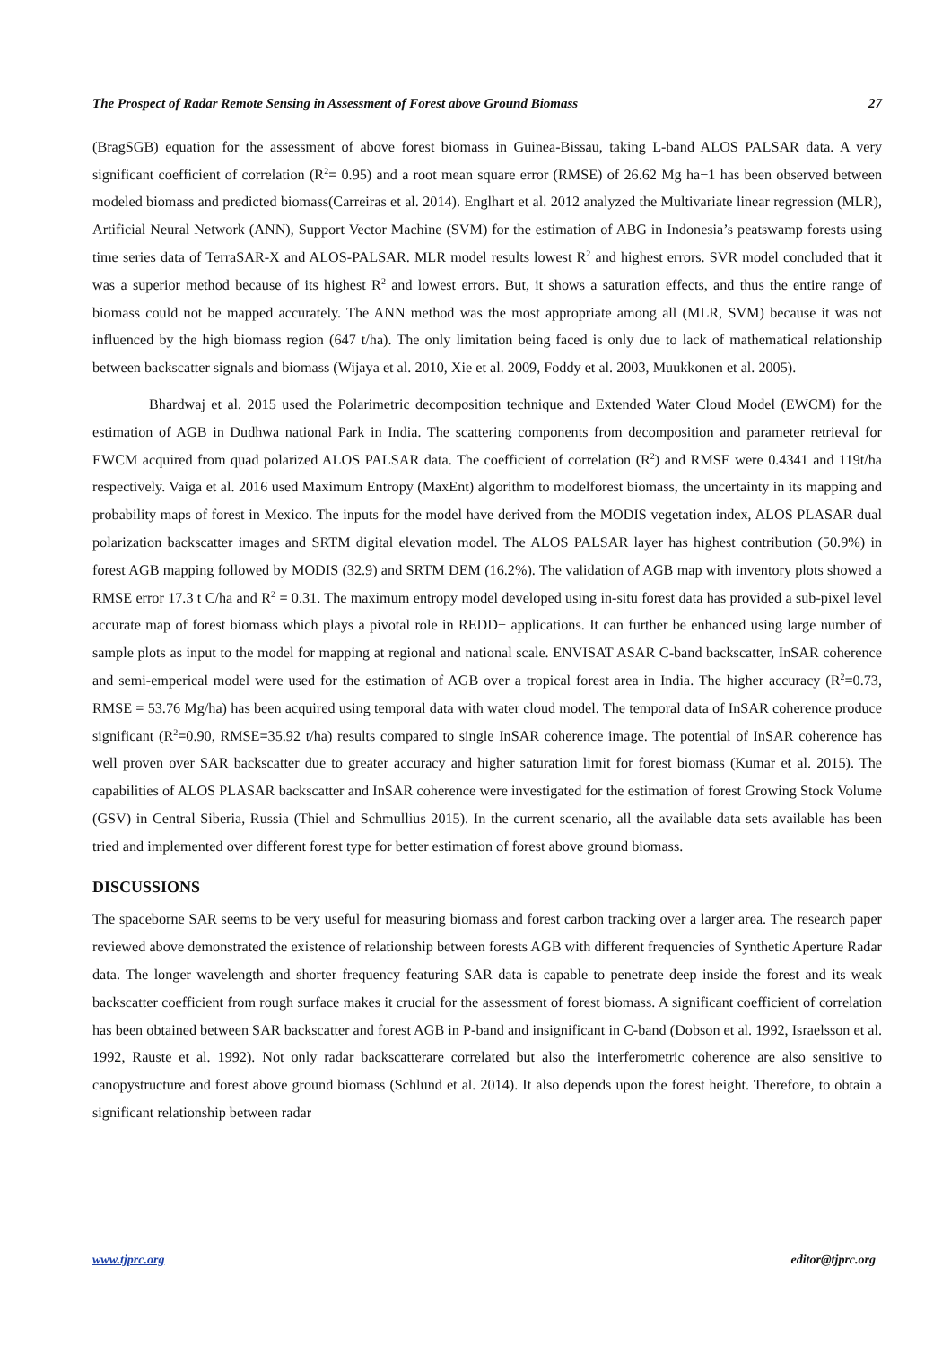The Prospect of Radar Remote Sensing in Assessment of Forest above Ground Biomass 27
(BragSGB) equation for the assessment of above forest biomass in Guinea-Bissau, taking L-band ALOS PALSAR data. A very significant coefficient of correlation (R<sup>2</sup>= 0.95) and a root mean square error (RMSE) of 26.62 Mg ha−1 has been observed between modeled biomass and predicted biomass(Carreiras et al. 2014). Englhart et al. 2012 analyzed the Multivariate linear regression (MLR), Artificial Neural Network (ANN), Support Vector Machine (SVM) for the estimation of ABG in Indonesia’s peatswamp forests using time series data of TerraSAR-X and ALOS-PALSAR. MLR model results lowest R<sup>2</sup> and highest errors. SVR model concluded that it was a superior method because of its highest R<sup>2</sup> and lowest errors. But, it shows a saturation effects, and thus the entire range of biomass could not be mapped accurately. The ANN method was the most appropriate among all (MLR, SVM) because it was not influenced by the high biomass region (647 t/ha). The only limitation being faced is only due to lack of mathematical relationship between backscatter signals and biomass (Wijaya et al. 2010, Xie et al. 2009, Foddy et al. 2003, Muukkonen et al. 2005).
Bhardwaj et al. 2015 used the Polarimetric decomposition technique and Extended Water Cloud Model (EWCM) for the estimation of AGB in Dudhwa national Park in India. The scattering components from decomposition and parameter retrieval for EWCM acquired from quad polarized ALOS PALSAR data. The coefficient of correlation (R<sup>2</sup>) and RMSE were 0.4341 and 119t/ha respectively. Vaiga et al. 2016 used Maximum Entropy (MaxEnt) algorithm to modelforest biomass, the uncertainty in its mapping and probability maps of forest in Mexico. The inputs for the model have derived from the MODIS vegetation index, ALOS PLASAR dual polarization backscatter images and SRTM digital elevation model. The ALOS PALSAR layer has highest contribution (50.9%) in forest AGB mapping followed by MODIS (32.9) and SRTM DEM (16.2%). The validation of AGB map with inventory plots showed a RMSE error 17.3 t C/ha and R<sup>2</sup> = 0.31. The maximum entropy model developed using in-situ forest data has provided a sub-pixel level accurate map of forest biomass which plays a pivotal role in REDD+ applications. It can further be enhanced using large number of sample plots as input to the model for mapping at regional and national scale. ENVISAT ASAR C-band backscatter, InSAR coherence and semi-emperical model were used for the estimation of AGB over a tropical forest area in India. The higher accuracy (R<sup>2</sup>=0.73, RMSE = 53.76 Mg/ha) has been acquired using temporal data with water cloud model. The temporal data of InSAR coherence produce significant (R<sup>2</sup>=0.90, RMSE=35.92 t/ha) results compared to single InSAR coherence image. The potential of InSAR coherence has well proven over SAR backscatter due to greater accuracy and higher saturation limit for forest biomass (Kumar et al. 2015). The capabilities of ALOS PLASAR backscatter and InSAR coherence were investigated for the estimation of forest Growing Stock Volume (GSV) in Central Siberia, Russia (Thiel and Schmullius 2015). In the current scenario, all the available data sets available has been tried and implemented over different forest type for better estimation of forest above ground biomass.
DISCUSSIONS
The spaceborne SAR seems to be very useful for measuring biomass and forest carbon tracking over a larger area. The research paper reviewed above demonstrated the existence of relationship between forests AGB with different frequencies of Synthetic Aperture Radar data. The longer wavelength and shorter frequency featuring SAR data is capable to penetrate deep inside the forest and its weak backscatter coefficient from rough surface makes it crucial for the assessment of forest biomass. A significant coefficient of correlation has been obtained between SAR backscatter and forest AGB in P-band and insignificant in C-band (Dobson et al. 1992, Israelsson et al. 1992, Rauste et al. 1992). Not only radar backscatterare correlated but also the interferometric coherence are also sensitive to canopystructure and forest above ground biomass (Schlund et al. 2014). It also depends upon the forest height. Therefore, to obtain a significant relationship between radar
www.tjprc.org editor@tjprc.org